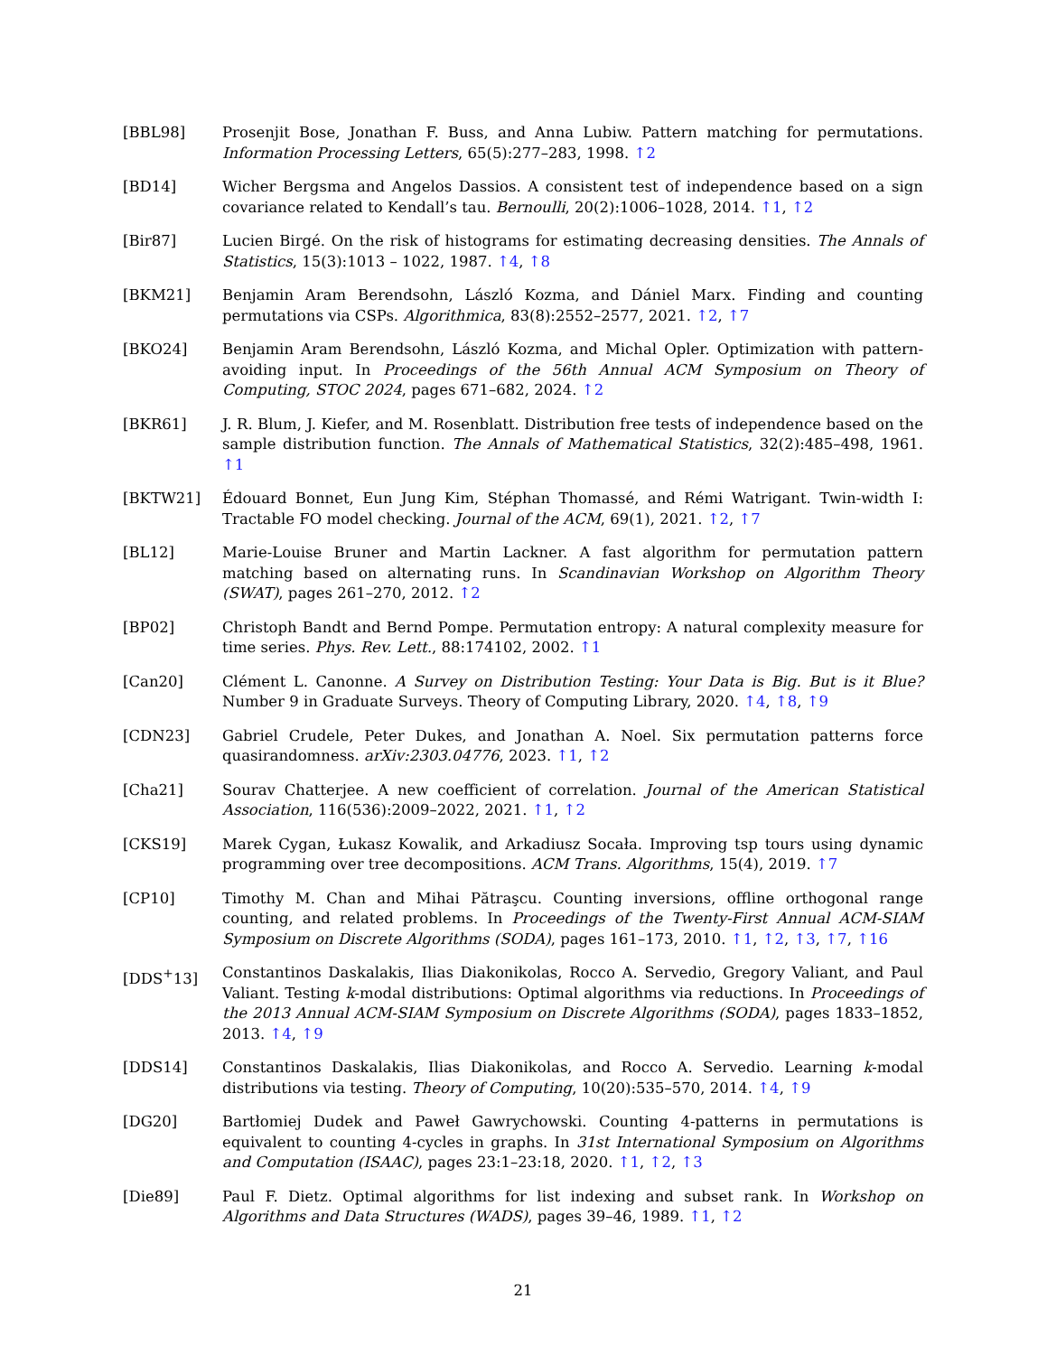[BBL98] Prosenjit Bose, Jonathan F. Buss, and Anna Lubiw. Pattern matching for permutations. Information Processing Letters, 65(5):277–283, 1998. ↑2
[BD14] Wicher Bergsma and Angelos Dassios. A consistent test of independence based on a sign covariance related to Kendall’s tau. Bernoulli, 20(2):1006–1028, 2014. ↑1, ↑2
[Bir87] Lucien Birgé. On the risk of histograms for estimating decreasing densities. The Annals of Statistics, 15(3):1013 – 1022, 1987. ↑4, ↑8
[BKM21] Benjamin Aram Berendsohn, László Kozma, and Dániel Marx. Finding and counting permutations via CSPs. Algorithmica, 83(8):2552–2577, 2021. ↑2, ↑7
[BKO24] Benjamin Aram Berendsohn, László Kozma, and Michal Opler. Optimization with pattern-avoiding input. In Proceedings of the 56th Annual ACM Symposium on Theory of Computing, STOC 2024, pages 671–682, 2024. ↑2
[BKR61] J. R. Blum, J. Kiefer, and M. Rosenblatt. Distribution free tests of independence based on the sample distribution function. The Annals of Mathematical Statistics, 32(2):485–498, 1961. ↑1
[BKTW21] Édouard Bonnet, Eun Jung Kim, Stéphan Thomassé, and Rémi Watrigant. Twin-width I: Tractable FO model checking. Journal of the ACM, 69(1), 2021. ↑2, ↑7
[BL12] Marie-Louise Bruner and Martin Lackner. A fast algorithm for permutation pattern matching based on alternating runs. In Scandinavian Workshop on Algorithm Theory (SWAT), pages 261–270, 2012. ↑2
[BP02] Christoph Bandt and Bernd Pompe. Permutation entropy: A natural complexity measure for time series. Phys. Rev. Lett., 88:174102, 2002. ↑1
[Can20] Clément L. Canonne. A Survey on Distribution Testing: Your Data is Big. But is it Blue? Number 9 in Graduate Surveys. Theory of Computing Library, 2020. ↑4, ↑8, ↑9
[CDN23] Gabriel Crudele, Peter Dukes, and Jonathan A. Noel. Six permutation patterns force quasirandomness. arXiv:2303.04776, 2023. ↑1, ↑2
[Cha21] Sourav Chatterjee. A new coefficient of correlation. Journal of the American Statistical Association, 116(536):2009–2022, 2021. ↑1, ↑2
[CKS19] Marek Cygan, Łukasz Kowalik, and Arkadiusz Socała. Improving tsp tours using dynamic programming over tree decompositions. ACM Trans. Algorithms, 15(4), 2019. ↑7
[CP10] Timothy M. Chan and Mihai Pătraşcu. Counting inversions, offline orthogonal range counting, and related problems. In Proceedings of the Twenty-First Annual ACM-SIAM Symposium on Discrete Algorithms (SODA), pages 161–173, 2010. ↑1, ↑2, ↑3, ↑7, ↑16
[DDS<sup>+</sup>13] Constantinos Daskalakis, Ilias Diakonikolas, Rocco A. Servedio, Gregory Valiant, and Paul Valiant. Testing k-modal distributions: Optimal algorithms via reductions. In Proceedings of the 2013 Annual ACM-SIAM Symposium on Discrete Algorithms (SODA), pages 1833–1852, 2013. ↑4, ↑9
[DDS14] Constantinos Daskalakis, Ilias Diakonikolas, and Rocco A. Servedio. Learning k-modal distributions via testing. Theory of Computing, 10(20):535–570, 2014. ↑4, ↑9
[DG20] Bartłomiej Dudek and Paweł Gawrychowski. Counting 4-patterns in permutations is equivalent to counting 4-cycles in graphs. In 31st International Symposium on Algorithms and Computation (ISAAC), pages 23:1–23:18, 2020. ↑1, ↑2, ↑3
[Die89] Paul F. Dietz. Optimal algorithms for list indexing and subset rank. In Workshop on Algorithms and Data Structures (WADS), pages 39–46, 1989. ↑1, ↑2
21